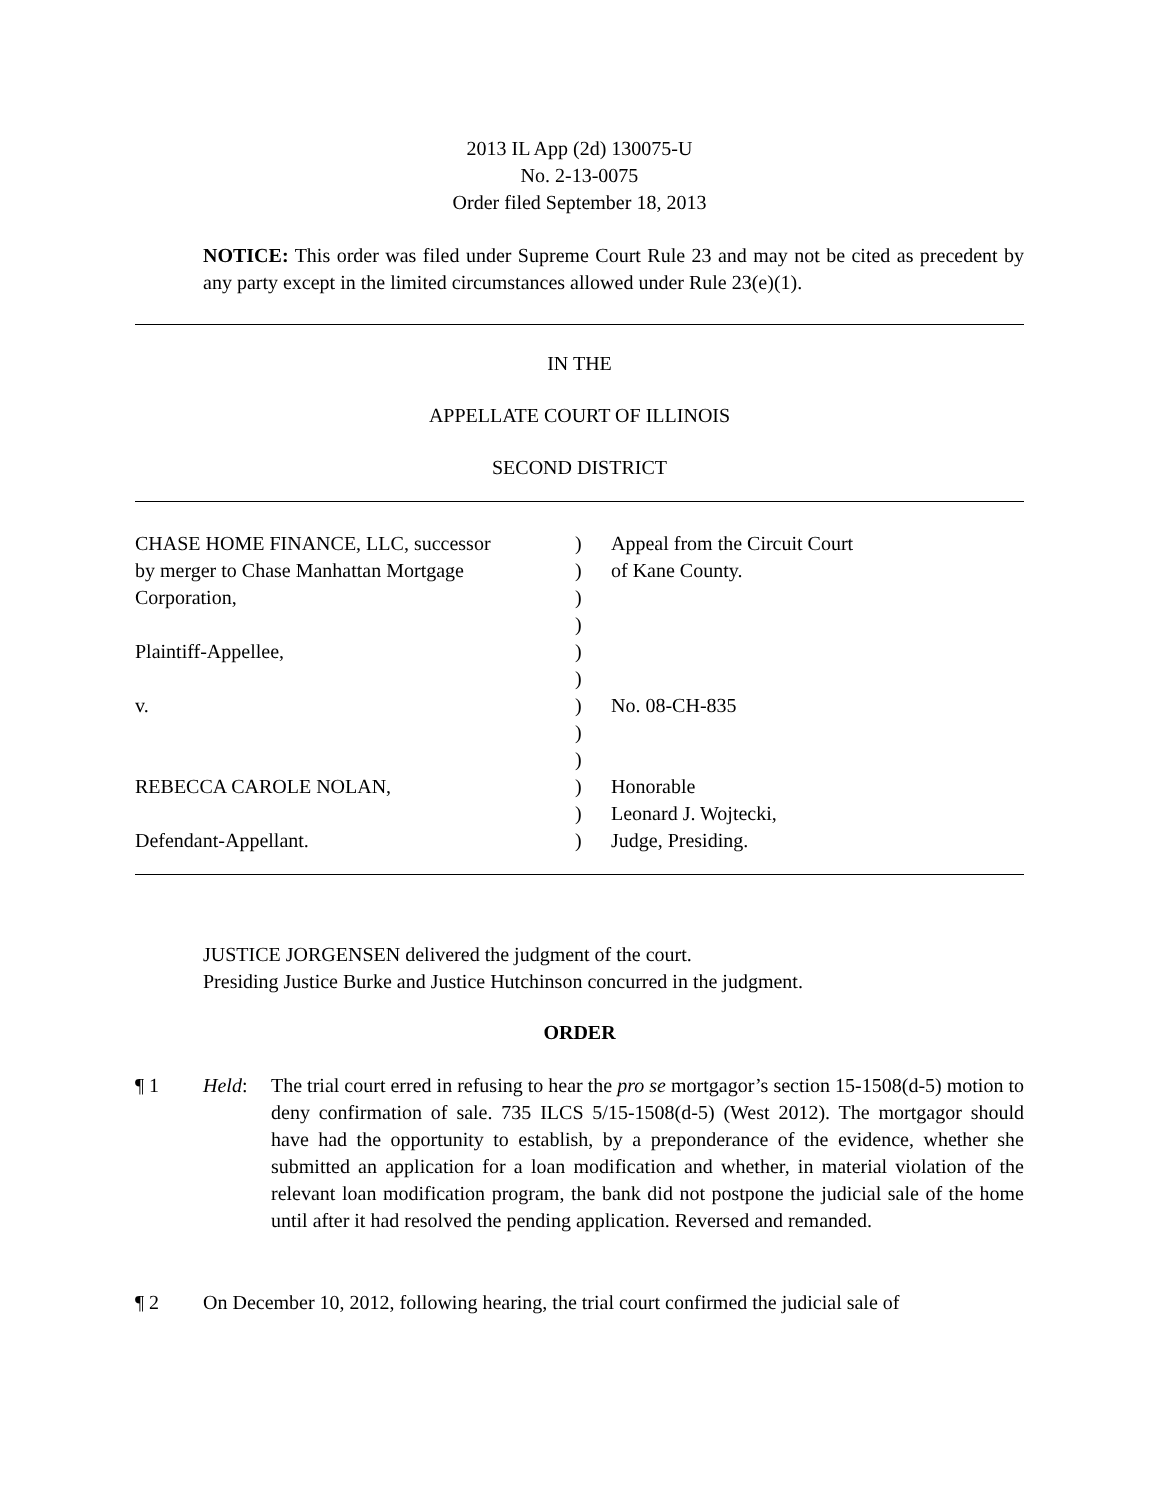2013 IL App (2d) 130075-U
No. 2-13-0075
Order filed September 18, 2013
NOTICE: This order was filed under Supreme Court Rule 23 and may not be cited as precedent by any party except in the limited circumstances allowed under Rule 23(e)(1).
IN THE
APPELLATE COURT OF ILLINOIS
SECOND DISTRICT
| CHASE HOME FINANCE, LLC, successor | ) | Appeal from the Circuit Court |
| by merger to Chase Manhattan Mortgage | ) | of Kane County. |
| Corporation, | ) | |
| | ) | |
| Plaintiff-Appellee, | ) | |
| | ) | |
| v. | ) | No. 08-CH-835 |
| | ) | |
| | ) | |
| REBECCA CAROLE NOLAN, | ) | Honorable |
| | ) | Leonard J. Wojtecki, |
| Defendant-Appellant. | ) | Judge, Presiding. |
JUSTICE JORGENSEN delivered the judgment of the court.
Presiding Justice Burke and Justice Hutchinson concurred in the judgment.
ORDER
¶ 1 Held: The trial court erred in refusing to hear the pro se mortgagor’s section 15-1508(d-5) motion to deny confirmation of sale. 735 ILCS 5/15-1508(d-5) (West 2012). The mortgagor should have had the opportunity to establish, by a preponderance of the evidence, whether she submitted an application for a loan modification and whether, in material violation of the relevant loan modification program, the bank did not postpone the judicial sale of the home until after it had resolved the pending application. Reversed and remanded.
¶ 2 On December 10, 2012, following hearing, the trial court confirmed the judicial sale of